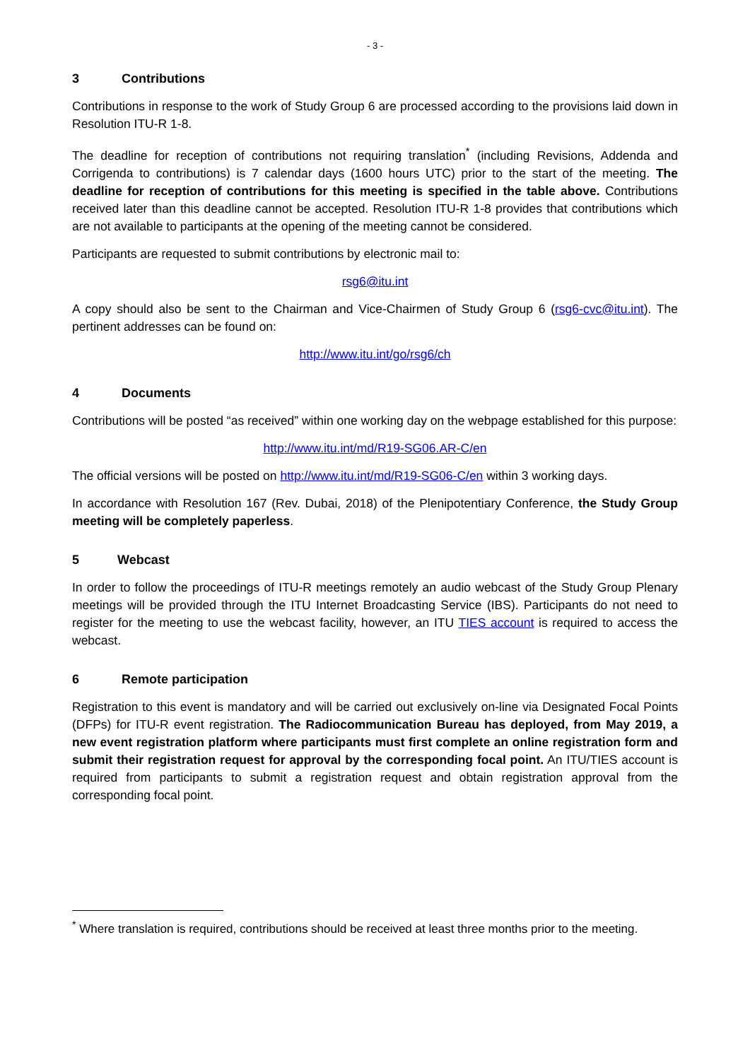- 3 -
3 Contributions
Contributions in response to the work of Study Group 6 are processed according to the provisions laid down in Resolution ITU-R 1-8.
The deadline for reception of contributions not requiring translation<sup>*</sup> (including Revisions, Addenda and Corrigenda to contributions) is 7 calendar days (1600 hours UTC) prior to the start of the meeting. The deadline for reception of contributions for this meeting is specified in the table above. Contributions received later than this deadline cannot be accepted. Resolution ITU-R 1-8 provides that contributions which are not available to participants at the opening of the meeting cannot be considered.
Participants are requested to submit contributions by electronic mail to:
rsg6@itu.int
A copy should also be sent to the Chairman and Vice-Chairmen of Study Group 6 (rsg6-cvc@itu.int). The pertinent addresses can be found on:
http://www.itu.int/go/rsg6/ch
4 Documents
Contributions will be posted “as received” within one working day on the webpage established for this purpose:
http://www.itu.int/md/R19-SG06.AR-C/en
The official versions will be posted on http://www.itu.int/md/R19-SG06-C/en within 3 working days.
In accordance with Resolution 167 (Rev. Dubai, 2018) of the Plenipotentiary Conference, the Study Group meeting will be completely paperless.
5 Webcast
In order to follow the proceedings of ITU-R meetings remotely an audio webcast of the Study Group Plenary meetings will be provided through the ITU Internet Broadcasting Service (IBS). Participants do not need to register for the meeting to use the webcast facility, however, an ITU TIES account is required to access the webcast.
6 Remote participation
Registration to this event is mandatory and will be carried out exclusively on-line via Designated Focal Points (DFPs) for ITU-R event registration. The Radiocommunication Bureau has deployed, from May 2019, a new event registration platform where participants must first complete an online registration form and submit their registration request for approval by the corresponding focal point. An ITU/TIES account is required from participants to submit a registration request and obtain registration approval from the corresponding focal point.
<sup>*</sup> Where translation is required, contributions should be received at least three months prior to the meeting.